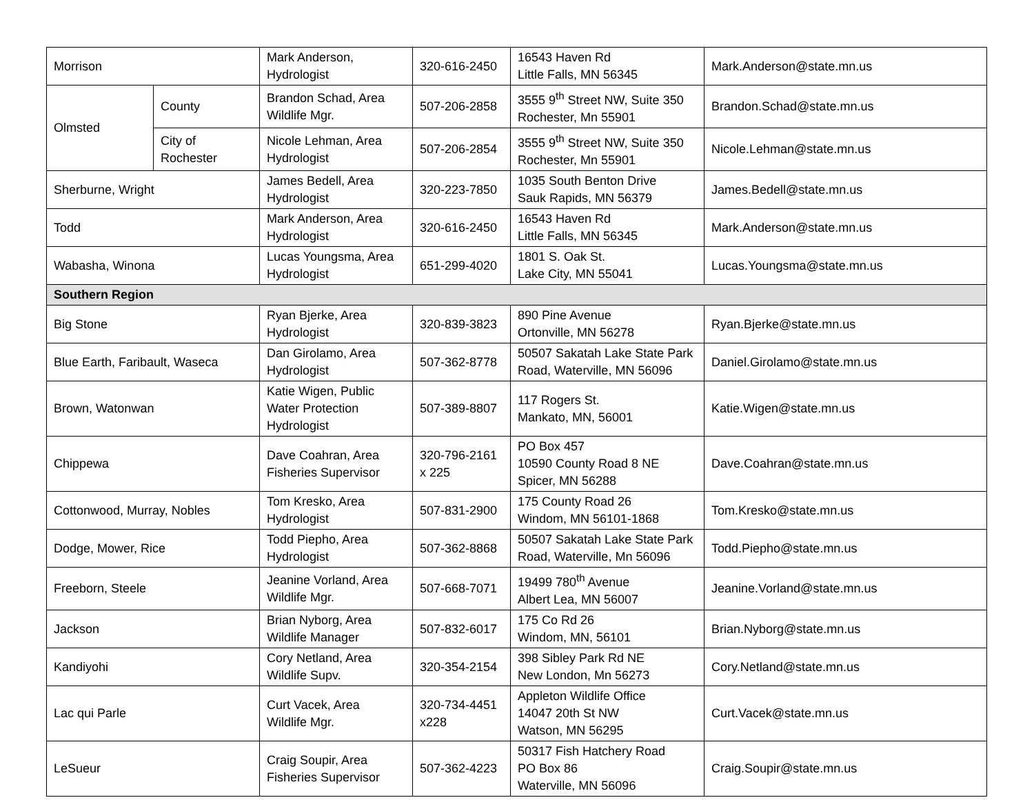| Morrison | | Mark Anderson, Hydrologist | 320-616-2450 | 16543 Haven Rd Little Falls, MN 56345 | Mark.Anderson@state.mn.us |
| Olmsted | County | Brandon Schad, Area Wildlife Mgr. | 507-206-2858 | 3555 9<sup>th</sup> Street NW, Suite 350 Rochester, Mn 55901 | Brandon.Schad@state.mn.us |
| | City of Rochester | Nicole Lehman, Area Hydrologist | 507-206-2854 | 3555 9<sup>th</sup> Street NW, Suite 350 Rochester, Mn 55901 | Nicole.Lehman@state.mn.us |
| Sherburne, Wright | | James Bedell, Area Hydrologist | 320-223-7850 | 1035 South Benton Drive Sauk Rapids, MN 56379 | James.Bedell@state.mn.us |
| Todd | | Mark Anderson, Area Hydrologist | 320-616-2450 | 16543 Haven Rd Little Falls, MN 56345 | Mark.Anderson@state.mn.us |
| Wabasha, Winona | | Lucas Youngsma, Area Hydrologist | 651-299-4020 | 1801 S. Oak St. Lake City, MN 55041 | Lucas.Youngsma@state.mn.us |
| Southern Region | | | | | |
| Big Stone | | Ryan Bjerke, Area Hydrologist | 320-839-3823 | 890 Pine Avenue Ortonville, MN 56278 | Ryan.Bjerke@state.mn.us |
| Blue Earth, Faribault, Waseca | | Dan Girolamo, Area Hydrologist | 507-362-8778 | 50507 Sakatah Lake State Park Road, Waterville, MN 56096 | Daniel.Girolamo@state.mn.us |
| Brown, Watonwan | | Katie Wigen, Public Water Protection Hydrologist | 507-389-8807 | 117 Rogers St. Mankato, MN, 56001 | Katie.Wigen@state.mn.us |
| Chippewa | | Dave Coahran, Area Fisheries Supervisor | 320-796-2161 x 225 | PO Box 457 10590 County Road 8 NE Spicer, MN 56288 | Dave.Coahran@state.mn.us |
| Cottonwood, Murray, Nobles | | Tom Kresko, Area Hydrologist | 507-831-2900 | 175 County Road 26 Windom, MN 56101-1868 | Tom.Kresko@state.mn.us |
| Dodge, Mower, Rice | | Todd Piepho, Area Hydrologist | 507-362-8868 | 50507 Sakatah Lake State Park Road, Waterville, Mn 56096 | Todd.Piepho@state.mn.us |
| Freeborn, Steele | | Jeanine Vorland, Area Wildlife Mgr. | 507-668-7071 | 19499 780<sup>th</sup> Avenue Albert Lea, MN 56007 | Jeanine.Vorland@state.mn.us |
| Jackson | | Brian Nyborg, Area Wildlife Manager | 507-832-6017 | 175 Co Rd 26 Windom, MN, 56101 | Brian.Nyborg@state.mn.us |
| Kandiyohi | | Cory Netland, Area Wildlife Supv. | 320-354-2154 | 398 Sibley Park Rd NE New London, Mn 56273 | Cory.Netland@state.mn.us |
| Lac qui Parle | | Curt Vacek, Area Wildlife Mgr. | 320-734-4451 x228 | Appleton Wildlife Office 14047 20th St NW Watson, MN 56295 | Curt.Vacek@state.mn.us |
| LeSueur | | Craig Soupir, Area Fisheries Supervisor | 507-362-4223 | 50317 Fish Hatchery Road PO Box 86 Waterville, MN 56096 | Craig.Soupir@state.mn.us |